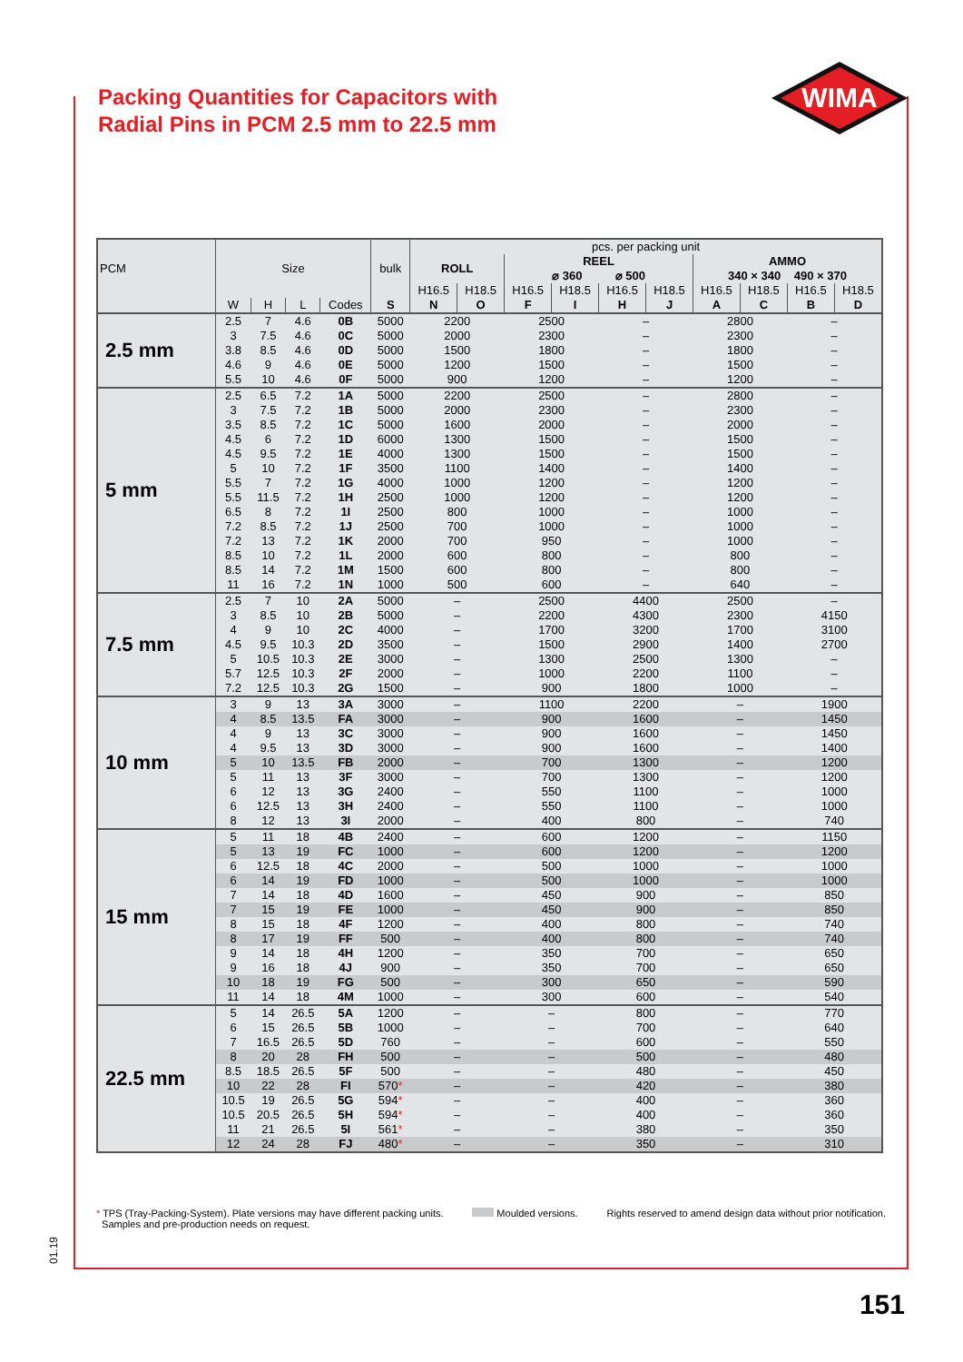Packing Quantities for Capacitors with
Radial Pins in PCM 2.5 mm to 22.5 mm
WIMA
| PCM | Size | | | | bulk | pcs. per packing unit | | | | | | | | | |
| --- | --- | --- | --- | --- | --- | --- | --- | --- | --- | --- | --- | --- | --- | --- | --- |
| | | | | | | ROLL | | REEL ⌀ 360 ⌀ 500 | | | | AMMO 340 × 340 490 × 370 | | | |
| | | | | | | H16.5 | H18.5 | H16.5 | H18.5 | H16.5 | H18.5 | H16.5 | H18.5 | H16.5 | H18.5 |
| | W | H | L | Codes | S | N | O | F | I | H | J | A | C | B | D |
| 2.5 mm | 2.5 | 7 | 4.6 | 0B | 5000 | 2200 | | 2500 | | – | | 2800 | | – | |
| | 3 | 7.5 | 4.6 | 0C | 5000 | 2000 | | 2300 | | – | | 2300 | | – | |
| | 3.8 | 8.5 | 4.6 | 0D | 5000 | 1500 | | 1800 | | – | | 1800 | | – | |
| | 4.6 | 9 | 4.6 | 0E | 5000 | 1200 | | 1500 | | – | | 1500 | | – | |
| | 5.5 | 10 | 4.6 | 0F | 5000 | 900 | | 1200 | | – | | 1200 | | – | |
| 5 mm | 2.5 | 6.5 | 7.2 | 1A | 5000 | 2200 | | 2500 | | – | | 2800 | | – | |
| | 3 | 7.5 | 7.2 | 1B | 5000 | 2000 | | 2300 | | – | | 2300 | | – | |
| | 3.5 | 8.5 | 7.2 | 1C | 5000 | 1600 | | 2000 | | – | | 2000 | | – | |
| | 4.5 | 6 | 7.2 | 1D | 6000 | 1300 | | 1500 | | – | | 1500 | | – | |
| | 4.5 | 9.5 | 7.2 | 1E | 4000 | 1300 | | 1500 | | – | | 1500 | | – | |
| | 5 | 10 | 7.2 | 1F | 3500 | 1100 | | 1400 | | – | | 1400 | | – | |
| | 5.5 | 7 | 7.2 | 1G | 4000 | 1000 | | 1200 | | – | | 1200 | | – | |
| | 5.5 | 11.5 | 7.2 | 1H | 2500 | 1000 | | 1200 | | – | | 1200 | | – | |
| | 6.5 | 8 | 7.2 | 1I | 2500 | 800 | | 1000 | | – | | 1000 | | – | |
| | 7.2 | 8.5 | 7.2 | 1J | 2500 | 700 | | 1000 | | – | | 1000 | | – | |
| | 7.2 | 13 | 7.2 | 1K | 2000 | 700 | | 950 | | – | | 1000 | | – | |
| | 8.5 | 10 | 7.2 | 1L | 2000 | 600 | | 800 | | – | | 800 | | – | |
| | 8.5 | 14 | 7.2 | 1M | 1500 | 600 | | 800 | | – | | 800 | | – | |
| | 11 | 16 | 7.2 | 1N | 1000 | 500 | | 600 | | – | | 640 | | – | |
| 7.5 mm | 2.5 | 7 | 10 | 2A | 5000 | – | | 2500 | | 4400 | | 2500 | | – | |
| | 3 | 8.5 | 10 | 2B | 5000 | – | | 2200 | | 4300 | | 2300 | | 4150 | |
| | 4 | 9 | 10 | 2C | 4000 | – | | 1700 | | 3200 | | 1700 | | 3100 | |
| | 4.5 | 9.5 | 10.3 | 2D | 3500 | – | | 1500 | | 2900 | | 1400 | | 2700 | |
| | 5 | 10.5 | 10.3 | 2E | 3000 | – | | 1300 | | 2500 | | 1300 | | – | |
| | 5.7 | 12.5 | 10.3 | 2F | 2000 | – | | 1000 | | 2200 | | 1100 | | – | |
| | 7.2 | 12.5 | 10.3 | 2G | 1500 | – | | 900 | | 1800 | | 1000 | | – | |
| 10 mm | 3 | 9 | 13 | 3A | 3000 | – | | 1100 | | 2200 | | – | | 1900 | |
| | 4 | 8.5 | 13.5 | FA | 3000 | – | | 900 | | 1600 | | – | | 1450 | |
| | 4 | 9 | 13 | 3C | 3000 | – | | 900 | | 1600 | | – | | 1450 | |
| | 4 | 9.5 | 13 | 3D | 3000 | – | | 900 | | 1600 | | – | | 1400 | |
| | 5 | 10 | 13.5 | FB | 2000 | – | | 700 | | 1300 | | – | | 1200 | |
| | 5 | 11 | 13 | 3F | 3000 | – | | 700 | | 1300 | | – | | 1200 | |
| | 6 | 12 | 13 | 3G | 2400 | – | | 550 | | 1100 | | – | | 1000 | |
| | 6 | 12.5 | 13 | 3H | 2400 | – | | 550 | | 1100 | | – | | 1000 | |
| | 8 | 12 | 13 | 3I | 2000 | – | | 400 | | 800 | | – | | 740 | |
| 15 mm | 5 | 11 | 18 | 4B | 2400 | – | | 600 | | 1200 | | – | | 1150 | |
| | 5 | 13 | 19 | FC | 1000 | – | | 600 | | 1200 | | – | | 1200 | |
| | 6 | 12.5 | 18 | 4C | 2000 | – | | 500 | | 1000 | | – | | 1000 | |
| | 6 | 14 | 19 | FD | 1000 | – | | 500 | | 1000 | | – | | 1000 | |
| | 7 | 14 | 18 | 4D | 1600 | – | | 450 | | 900 | | – | | 850 | |
| | 7 | 15 | 19 | FE | 1000 | – | | 450 | | 900 | | – | | 850 | |
| | 8 | 15 | 18 | 4F | 1200 | – | | 400 | | 800 | | – | | 740 | |
| | 8 | 17 | 19 | FF | 500 | – | | 400 | | 800 | | – | | 740 | |
| | 9 | 14 | 18 | 4H | 1200 | – | | 350 | | 700 | | – | | 650 | |
| | 9 | 16 | 18 | 4J | 900 | – | | 350 | | 700 | | – | | 650 | |
| | 10 | 18 | 19 | FG | 500 | – | | 300 | | 650 | | – | | 590 | |
| | 11 | 14 | 18 | 4M | 1000 | – | | 300 | | 600 | | – | | 540 | |
| 22.5 mm | 5 | 14 | 26.5 | 5A | 1200 | – | | – | | 800 | | – | | 770 | |
| | 6 | 15 | 26.5 | 5B | 1000 | – | | – | | 700 | | – | | 640 | |
| | 7 | 16.5 | 26.5 | 5D | 760 | – | | – | | 600 | | – | | 550 | |
| | 8 | 20 | 28 | FH | 500 | – | | – | | 500 | | – | | 480 | |
| | 8.5 | 18.5 | 26.5 | 5F | 500 | – | | – | | 480 | | – | | 450 | |
| | 10 | 22 | 28 | FI | 570 * | – | | – | | 420 | | – | | 380 | |
| | 10.5 | 19 | 26.5 | 5G | 594 * | – | | – | | 400 | | – | | 360 | |
| | 10.5 | 20.5 | 26.5 | 5H | 594 * | – | | – | | 400 | | – | | 360 | |
| | 11 | 21 | 26.5 | 5I | 561 * | – | | – | | 380 | | – | | 350 | |
| | 12 | 24 | 28 | FJ | 480 * | – | | – | | 350 | | – | | 310 | |
* TPS (Tray-Packing-System). Plate versions may have different packing units.
Samples and pre-production needs on request.
Moulded versions. Rights reserved to amend design data without prior notification.
01.19
151